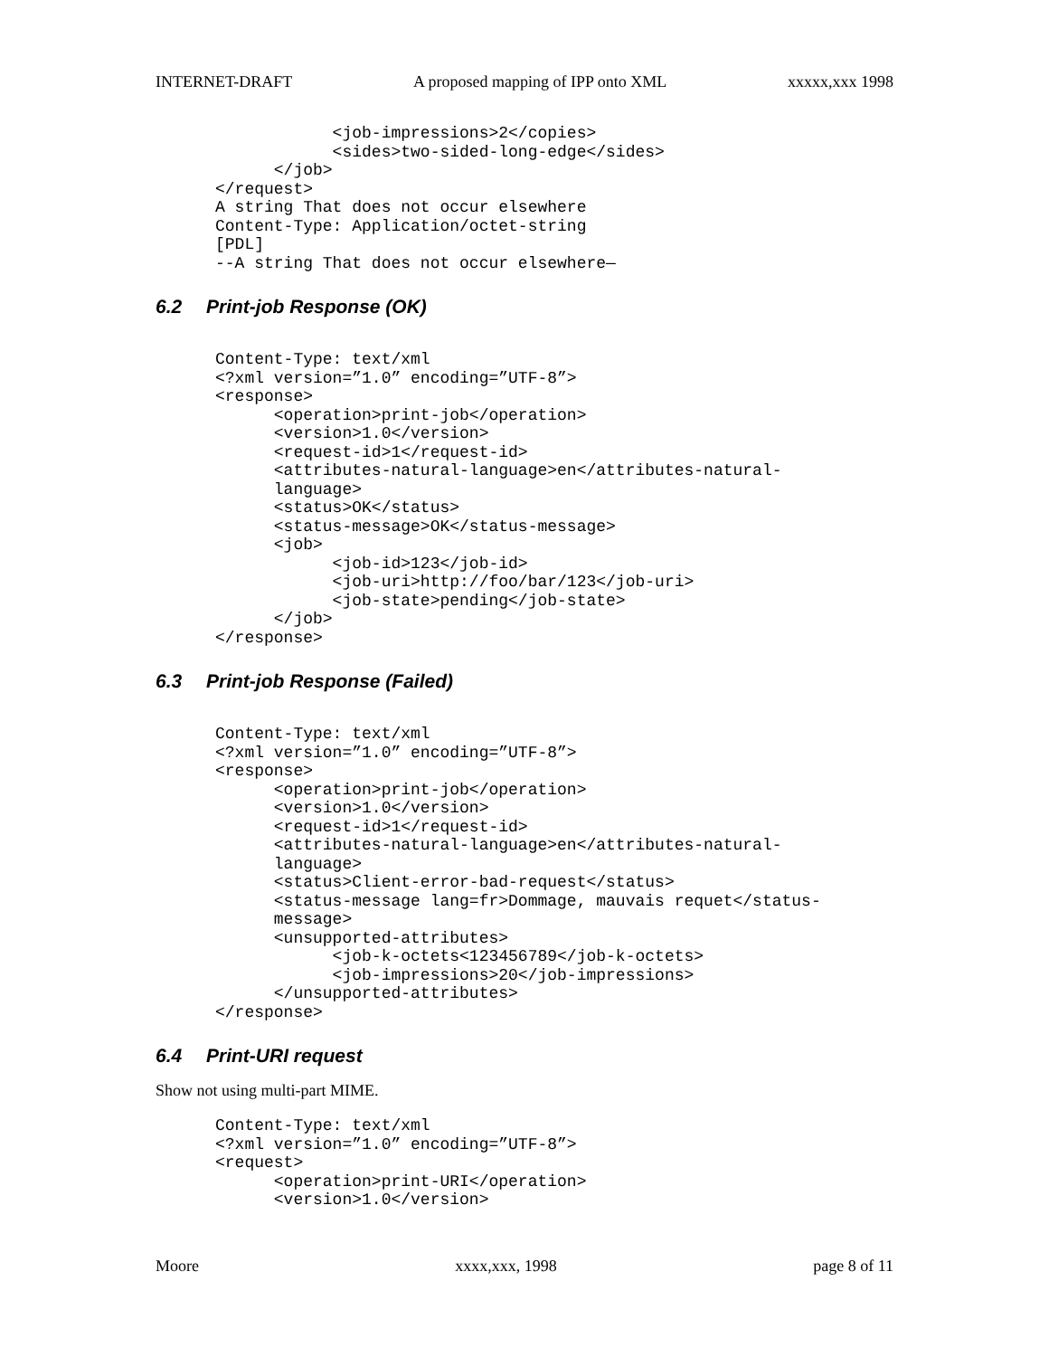INTERNET-DRAFT A proposed mapping of IPP onto XML xxxxx,xxx 1998
            <job-impressions>2</copies>
            <sides>two-sided-long-edge</sides>
      </job>
</request>
A string That does not occur elsewhere
Content-Type: Application/octet-string
[PDL]
--A string That does not occur elsewhere—
6.2 Print-job Response (OK)
Content-Type: text/xml
<?xml version=”1.0” encoding=”UTF-8”>
<response>
      <operation>print-job</operation>
      <version>1.0</version>
      <request-id>1</request-id>
      <attributes-natural-language>en</attributes-natural-
      language>
      <status>OK</status>
      <status-message>OK</status-message>
      <job>
            <job-id>123</job-id>
            <job-uri>http://foo/bar/123</job-uri>
            <job-state>pending</job-state>
      </job>
</response>
6.3 Print-job Response (Failed)
Content-Type: text/xml
<?xml version=”1.0” encoding=”UTF-8”>
<response>
      <operation>print-job</operation>
      <version>1.0</version>
      <request-id>1</request-id>
      <attributes-natural-language>en</attributes-natural-
      language>
      <status>Client-error-bad-request</status>
      <status-message lang=fr>Dommage, mauvais requet</status-
      message>
      <unsupported-attributes>
            <job-k-octets<123456789</job-k-octets>
            <job-impressions>20</job-impressions>
      </unsupported-attributes>
</response>
6.4 Print-URI request
Show not using multi-part MIME.
Content-Type: text/xml
<?xml version=”1.0” encoding=”UTF-8”>
<request>
      <operation>print-URI</operation>
      <version>1.0</version>
Moore xxxx,xxx, 1998 page 8 of 11